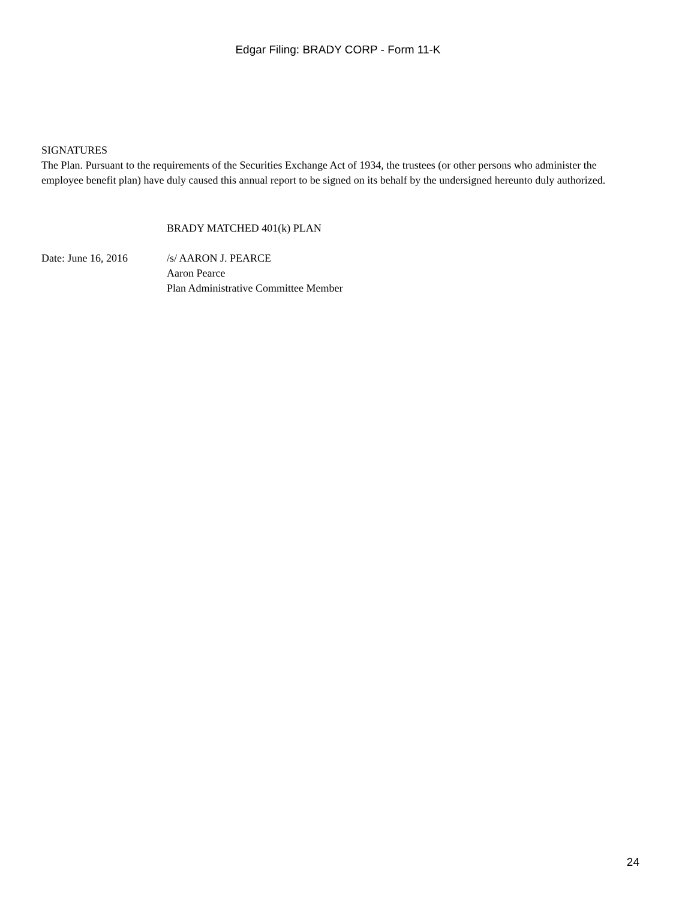Edgar Filing: BRADY CORP - Form 11-K
SIGNATURES
The Plan. Pursuant to the requirements of the Securities Exchange Act of 1934, the trustees (or other persons who administer the employee benefit plan) have duly caused this annual report to be signed on its behalf by the undersigned hereunto duly authorized.
BRADY MATCHED 401(k) PLAN
Date: June 16, 2016 /s/ AARON J. PEARCE
Aaron Pearce
Plan Administrative Committee Member
24